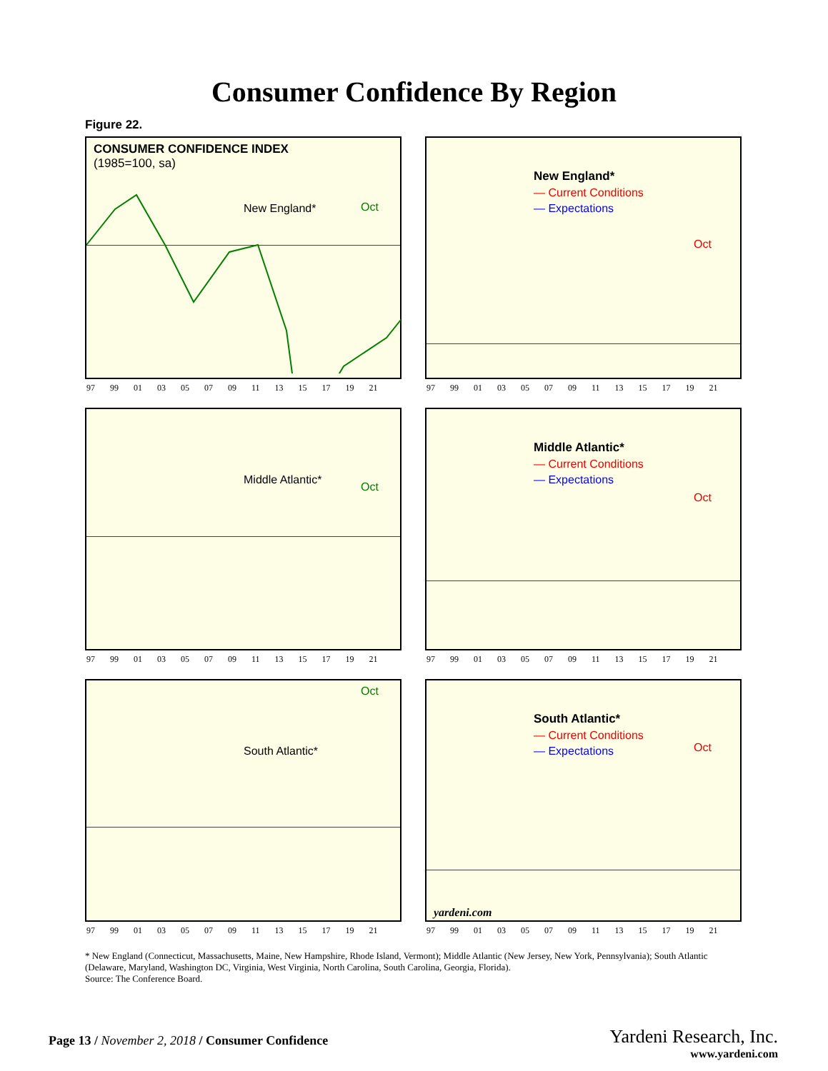Consumer Confidence By Region
Figure 22.
CONSUMER CONFIDENCE INDEX
(1985=100, sa)
New England* Oct
97 99 01 03 05 07 09 11 13 15 17 19 21
New England*
— Current Conditions
— Expectations
Oct
97 99 01 03 05 07 09 11 13 15 17 19 21
Middle Atlantic*
Oct
97 99 01 03 05 07 09 11 13 15 17 19 21
Middle Atlantic*
— Current Conditions
— Expectations
Oct
97 99 01 03 05 07 09 11 13 15 17 19 21
South Atlantic*
Oct
97 99 01 03 05 07 09 11 13 15 17 19 21
South Atlantic*
— Current Conditions
— Expectations
Oct
yardeni.com
97 99 01 03 05 07 09 11 13 15 17 19 21
* New England (Connecticut, Massachusetts, Maine, New Hampshire, Rhode Island, Vermont); Middle Atlantic (New Jersey, New York, Pennsylvania); South Atlantic (Delaware, Maryland, Washington DC, Virginia, West Virginia, North Carolina, South Carolina, Georgia, Florida).
Source: The Conference Board.
Page 13 / November 2, 2018 / Consumer Confidence
Yardeni Research, Inc.
www.yardeni.com